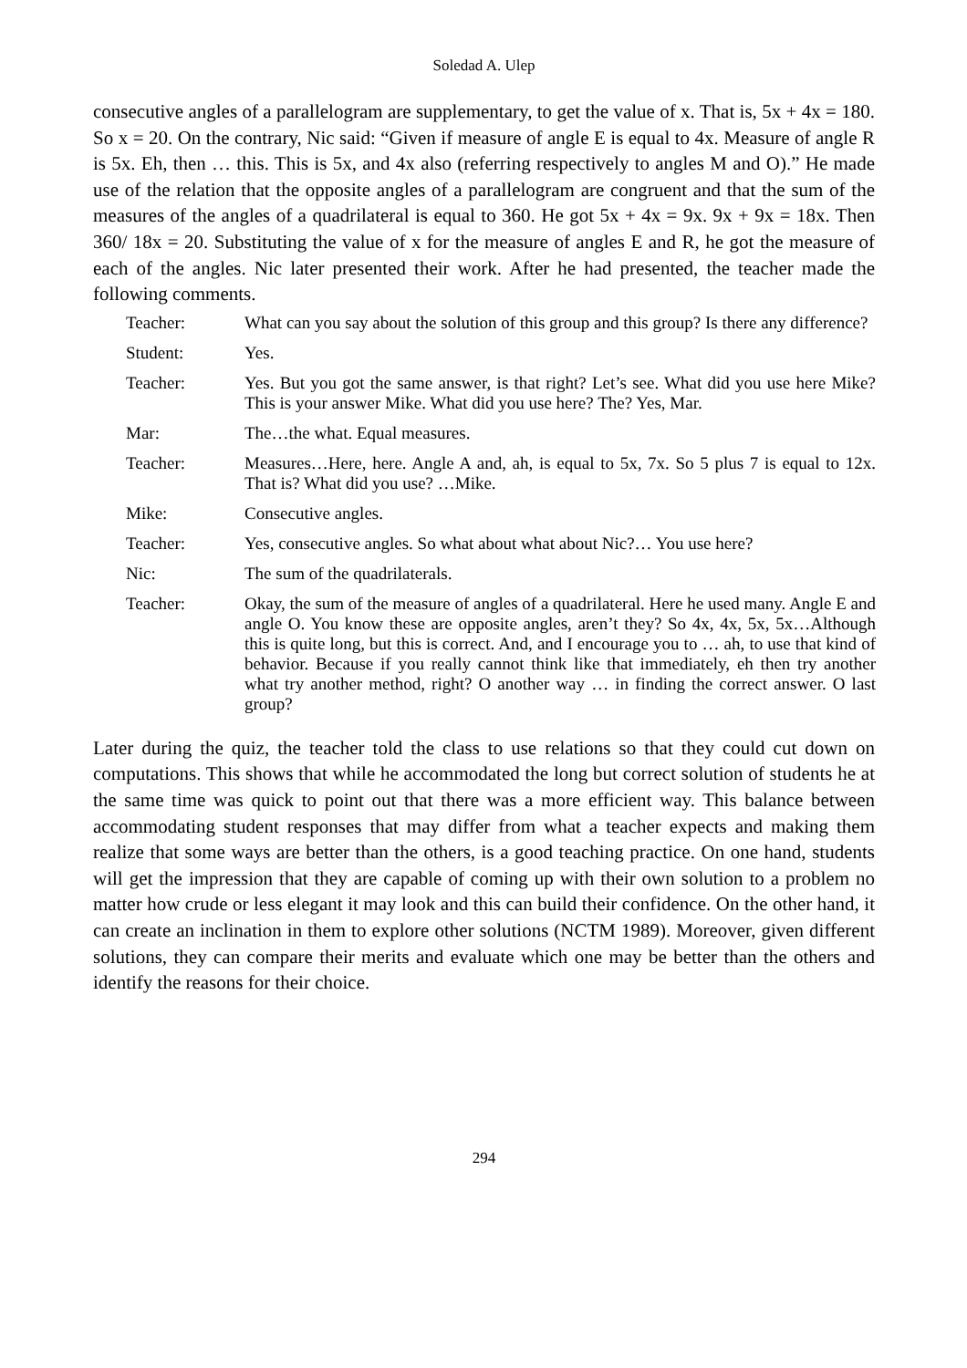Soledad A. Ulep
consecutive angles of a parallelogram are supplementary, to get the value of x. That is, 5x + 4x = 180. So x = 20. On the contrary, Nic said: “Given if measure of angle E is equal to 4x. Measure of angle R is 5x. Eh, then … this. This is 5x, and 4x also (referring respectively to angles M and O).” He made use of the relation that the opposite angles of a parallelogram are congruent and that the sum of the measures of the angles of a quadrilateral is equal to 360. He got 5x + 4x = 9x. 9x + 9x = 18x. Then 360/ 18x = 20. Substituting the value of x for the measure of angles E and R, he got the measure of each of the angles. Nic later presented their work. After he had presented, the teacher made the following comments.
| Teacher: | What can you say about the solution of this group and this group? Is there any difference? |
| Student: | Yes. |
| Teacher: | Yes. But you got the same answer, is that right? Let’s see. What did you use here Mike? This is your answer Mike. What did you use here? The? Yes, Mar. |
| Mar: | The…the what. Equal measures. |
| Teacher: | Measures…Here, here. Angle A and, ah, is equal to 5x, 7x. So 5 plus 7 is equal to 12x. That is? What did you use? …Mike. |
| Mike: | Consecutive angles. |
| Teacher: | Yes, consecutive angles. So what about what about Nic?… You use here? |
| Nic: | The sum of the quadrilaterals. |
| Teacher: | Okay, the sum of the measure of angles of a quadrilateral. Here he used many. Angle E and angle O. You know these are opposite angles, aren’t they? So 4x, 4x, 5x, 5x…Although this is quite long, but this is correct. And, and I encourage you to … ah, to use that kind of behavior. Because if you really cannot think like that immediately, eh then try another what try another method, right? O another way … in finding the correct answer. O last group? |
Later during the quiz, the teacher told the class to use relations so that they could cut down on computations. This shows that while he accommodated the long but correct solution of students he at the same time was quick to point out that there was a more efficient way. This balance between accommodating student responses that may differ from what a teacher expects and making them realize that some ways are better than the others, is a good teaching practice. On one hand, students will get the impression that they are capable of coming up with their own solution to a problem no matter how crude or less elegant it may look and this can build their confidence. On the other hand, it can create an inclination in them to explore other solutions (NCTM 1989). Moreover, given different solutions, they can compare their merits and evaluate which one may be better than the others and identify the reasons for their choice.
294